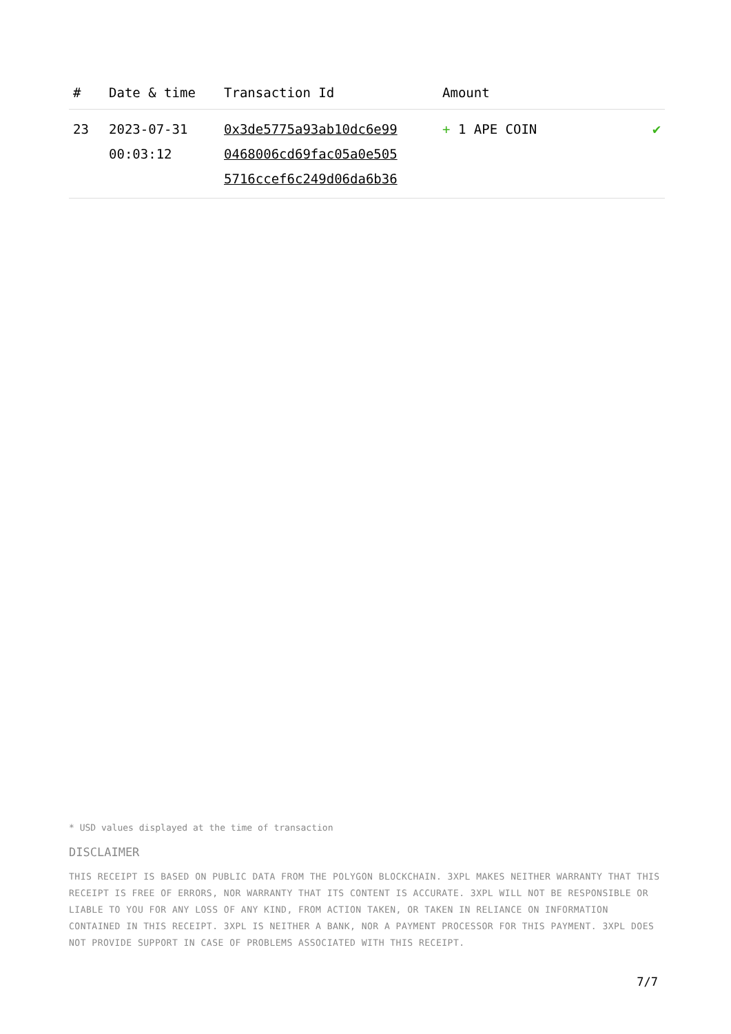| # | Date & time | Transaction Id | Amount | |
| --- | --- | --- | --- | --- |
| 23 | 2023-07-31 00:03:12 | 0x3de5775a93ab10dc6e99 0468006cd69fac05a0e505 5716ccef6c249d06da6b36 | + 1 APE COIN | ✔ |
* USD values displayed at the time of transaction
DISCLAIMER
THIS RECEIPT IS BASED ON PUBLIC DATA FROM THE POLYGON BLOCKCHAIN. 3XPL MAKES NEITHER WARRANTY THAT THIS RECEIPT IS FREE OF ERRORS, NOR WARRANTY THAT ITS CONTENT IS ACCURATE. 3XPL WILL NOT BE RESPONSIBLE OR LIABLE TO YOU FOR ANY LOSS OF ANY KIND, FROM ACTION TAKEN, OR TAKEN IN RELIANCE ON INFORMATION CONTAINED IN THIS RECEIPT. 3XPL IS NEITHER A BANK, NOR A PAYMENT PROCESSOR FOR THIS PAYMENT. 3XPL DOES NOT PROVIDE SUPPORT IN CASE OF PROBLEMS ASSOCIATED WITH THIS RECEIPT.
7/7